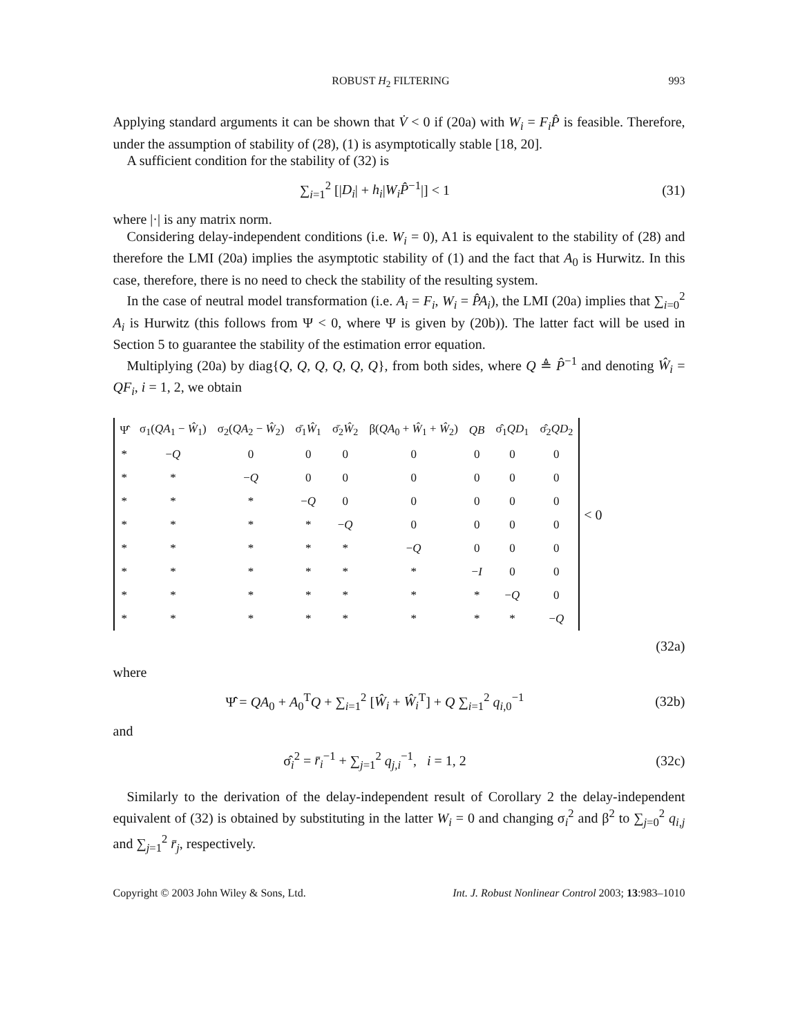ROBUST H<sub>2</sub> FILTERING 993
Applying standard arguments it can be shown that V̇ < 0 if (20a) with W<sub>i</sub> = F<sub>i</sub>P̂ is feasible. Therefore, under the assumption of stability of (28), (1) is asymptotically stable [18, 20].
A sufficient condition for the stability of (32) is
∑<sub>i=1</sub><sup>2</sup> [|D<sub>i</sub>| + h<sub>i</sub>|W<sub>i</sub>P̂<sup>−1</sup>|] < 1 (31)
where |·| is any matrix norm.
Considering delay-independent conditions (i.e. W<sub>i</sub> = 0), A1 is equivalent to the stability of (28) and therefore the LMI (20a) implies the asymptotic stability of (1) and the fact that A<sub>0</sub> is Hurwitz. In this case, therefore, there is no need to check the stability of the resulting system.
In the case of neutral model transformation (i.e. A<sub>i</sub> = F<sub>i</sub>, W<sub>i</sub> = P̂A<sub>i</sub>), the LMI (20a) implies that ∑<sub>i=0</sub><sup>2</sup> A<sub>i</sub> is Hurwitz (this follows from Ψ < 0, where Ψ is given by (20b)). The latter fact will be used in Section 5 to guarantee the stability of the estimation error equation.
Multiplying (20a) by diag{Q, Q, Q, Q, Q, Q}, from both sides, where Q ≜ P̂<sup>−1</sup> and denoting Ŵ<sub>i</sub> = QF<sub>i</sub>, i = 1, 2, we obtain
| Ψ̂ | σ<sub>1</sub>( QA<sub>1</sub> − Ŵ<sub>1</sub>) | σ<sub>2</sub>( QA<sub>2</sub> − Ŵ<sub>2</sub>) | σ̄<sub>1</sub> Ŵ<sub>1</sub> | σ̄<sub>2</sub> Ŵ<sub>2</sub> | β( QA<sub>0</sub> + Ŵ<sub>1</sub> + Ŵ<sub>2</sub>) | QB | σ̂<sub>1</sub> QD<sub>1</sub> | σ̂<sub>2</sub> QD<sub>2</sub> |
| * | − Q | 0 | 0 | 0 | 0 | 0 | 0 | 0 |
| * | * | − Q | 0 | 0 | 0 | 0 | 0 | 0 |
| * | * | * | − Q | 0 | 0 | 0 | 0 | 0 |
| * | * | * | * | − Q | 0 | 0 | 0 | 0 |
| * | * | * | * | * | − Q | 0 | 0 | 0 |
| * | * | * | * | * | * | − I | 0 | 0 |
| * | * | * | * | * | * | * | − Q | 0 |
| * | * | * | * | * | * | * | * | − Q |
< 0
(32a)
where
Ψ̂ = QA<sub>0</sub> + A<sub>0</sub><sup>T</sup>Q + ∑<sub>i=1</sub><sup>2</sup> [Ŵ<sub>i</sub> + Ŵ<sub>i</sub><sup>T</sup>] + Q ∑<sub>i=1</sub><sup>2</sup> q<sub>i,0</sub><sup>−1</sup>
(32b)
and
σ̂<sub>i</sub><sup>2</sup> = r̄<sub>i</sub><sup>−1</sup> + ∑<sub>j=1</sub><sup>2</sup> q<sub>j,i</sub><sup>−1</sup>, i = 1, 2
(32c)
Similarly to the derivation of the delay-independent result of Corollary 2 the delay-independent equivalent of (32) is obtained by substituting in the latter W<sub>i</sub> = 0 and changing σ<sub>i</sub><sup>2</sup> and β<sup>2</sup> to ∑<sub>j=0</sub><sup>2</sup> q<sub>i,j</sub> and ∑<sub>j=1</sub><sup>2</sup> r̄<sub>j</sub>, respectively.
Copyright © 2003 John Wiley & Sons, Ltd. Int. J. Robust Nonlinear Control 2003; 13:983–1010